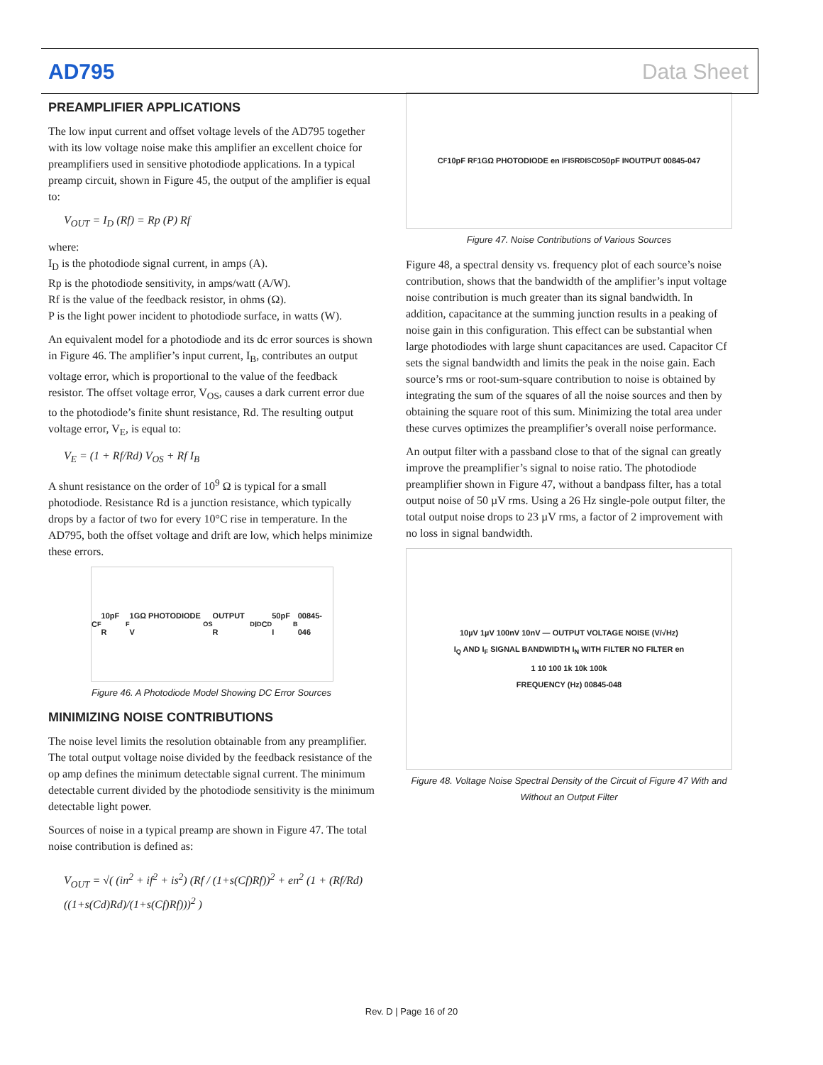AD795 Data Sheet
PREAMPLIFIER APPLICATIONS
The low input current and offset voltage levels of the AD795 together with its low voltage noise make this amplifier an excellent choice for preamplifiers used in sensitive photodiode applications. In a typical preamp circuit, shown in Figure 45, the output of the amplifier is equal to:
V<sub>OUT</sub> = I<sub>D</sub> (Rf) = Rp (P) Rf
where:
I<sub>D</sub> is the photodiode signal current, in amps (A).
Rp is the photodiode sensitivity, in amps/watt (A/W).
Rf is the value of the feedback resistor, in ohms (Ω).
P is the light power incident to photodiode surface, in watts (W).
An equivalent model for a photodiode and its dc error sources is shown in Figure 46. The amplifier’s input current, I<sub>B</sub>, contributes an output voltage error, which is proportional to the value of the feedback resistor. The offset voltage error, V<sub>OS</sub>, causes a dark current error due to the photodiode’s finite shunt resistance, Rd. The resulting output voltage error, V<sub>E</sub>, is equal to:
V<sub>E</sub> = (1 + Rf/Rd) V<sub>OS</sub> + Rf I<sub>B</sub>
A shunt resistance on the order of 10<sup>9</sup> Ω is typical for a small photodiode. Resistance Rd is a junction resistance, which typically drops by a factor of two for every 10°C rise in temperature. In the AD795, both the offset voltage and drift are low, which helps minimize these errors.
C<sub>F</sub> 10pF R<sub>F</sub> 1GΩ PHOTODIODE V<sub>OS</sub> OUTPUT R<sub>D</sub> I<sub>D</sub> C<sub>D</sub> 50pF I<sub>B</sub> 00845-046
Figure 46. A Photodiode Model Showing DC Error Sources
MINIMIZING NOISE CONTRIBUTIONS
The noise level limits the resolution obtainable from any preamplifier. The total output voltage noise divided by the feedback resistance of the op amp defines the minimum detectable signal current. The minimum detectable current divided by the photodiode sensitivity is the minimum detectable light power.
Sources of noise in a typical preamp are shown in Figure 47. The total noise contribution is defined as:
V<sub>OUT</sub> = √( (in<sup>2</sup> + if<sup>2</sup> + is<sup>2</sup>) (Rf / (1+s(Cf)Rf))<sup>2</sup> + en<sup>2</sup> (1 + (Rf/Rd) ((1+s(Cd)Rd)/(1+s(Cf)Rf)))<sup>2</sup> )
C<sub>F</sub> 10pF R<sub>F</sub> 1GΩ PHOTODIODE en I<sub>F</sub> I<sub>S</sub> R<sub>D</sub> I<sub>S</sub> C<sub>D</sub> 50pF I<sub>N</sub> OUTPUT 00845-047
Figure 47. Noise Contributions of Various Sources
Figure 48, a spectral density vs. frequency plot of each source’s noise contribution, shows that the bandwidth of the amplifier’s input voltage noise contribution is much greater than its signal bandwidth. In addition, capacitance at the summing junction results in a peaking of noise gain in this configuration. This effect can be substantial when large photodiodes with large shunt capacitances are used. Capacitor Cf sets the signal bandwidth and limits the peak in the noise gain. Each source’s rms or root-sum-square contribution to noise is obtained by integrating the sum of the squares of all the noise sources and then by obtaining the square root of this sum. Minimizing the total area under these curves optimizes the preamplifier’s overall noise performance.
An output filter with a passband close to that of the signal can greatly improve the preamplifier’s signal to noise ratio. The photodiode preamplifier shown in Figure 47, without a bandpass filter, has a total output noise of 50 µV rms. Using a 26 Hz single-pole output filter, the total output noise drops to 23 µV rms, a factor of 2 improvement with no loss in signal bandwidth.
10µV 1µV 100nV 10nV — OUTPUT VOLTAGE NOISE (V/√Hz)
I<sub>Q</sub> AND I<sub>F</sub> SIGNAL BANDWIDTH I<sub>N</sub> WITH FILTER NO FILTER en
1 10 100 1k 10k 100k
FREQUENCY (Hz) 00845-048
Figure 48. Voltage Noise Spectral Density of the Circuit of Figure 47 With and Without an Output Filter
Rev. D | Page 16 of 20